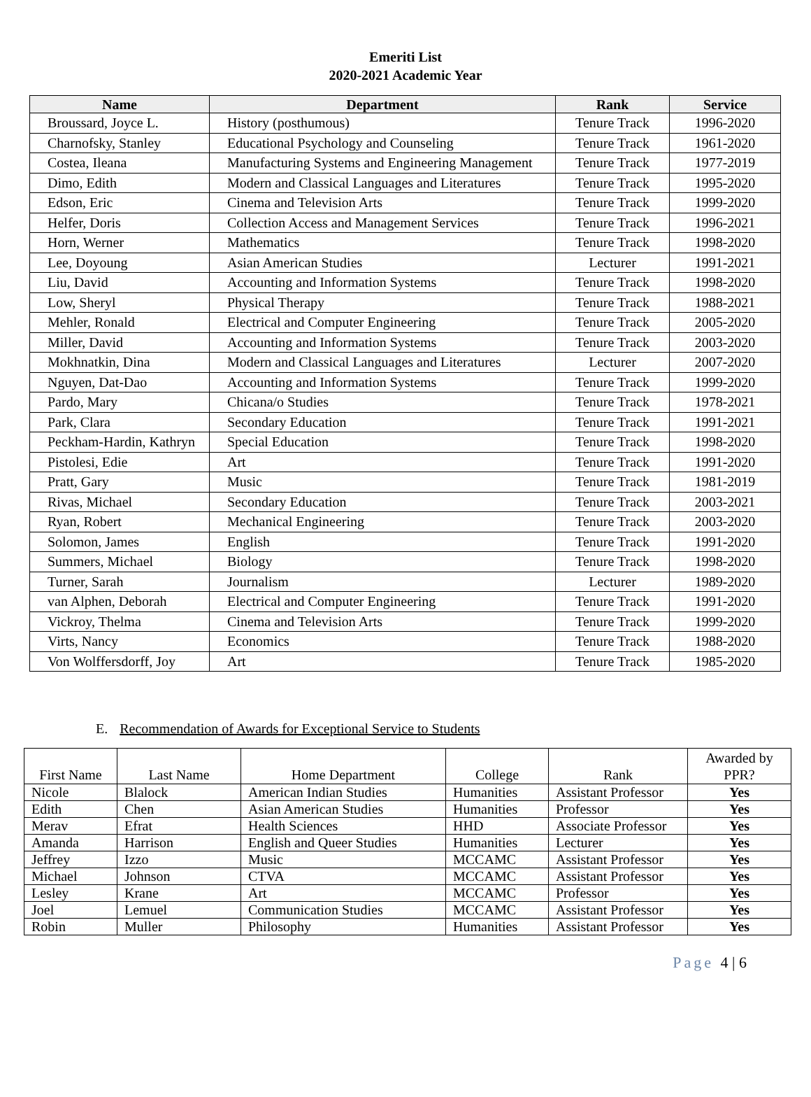Emeriti List
2020-2021 Academic Year
| Name | Department | Rank | Service |
| --- | --- | --- | --- |
| Broussard, Joyce L. | History (posthumous) | Tenure Track | 1996-2020 |
| Charnofsky, Stanley | Educational Psychology and Counseling | Tenure Track | 1961-2020 |
| Costea, Ileana | Manufacturing Systems and Engineering Management | Tenure Track | 1977-2019 |
| Dimo, Edith | Modern and Classical Languages and Literatures | Tenure Track | 1995-2020 |
| Edson, Eric | Cinema and Television Arts | Tenure Track | 1999-2020 |
| Helfer, Doris | Collection Access and Management Services | Tenure Track | 1996-2021 |
| Horn, Werner | Mathematics | Tenure Track | 1998-2020 |
| Lee, Doyoung | Asian American Studies | Lecturer | 1991-2021 |
| Liu, David | Accounting and Information Systems | Tenure Track | 1998-2020 |
| Low, Sheryl | Physical Therapy | Tenure Track | 1988-2021 |
| Mehler, Ronald | Electrical and Computer Engineering | Tenure Track | 2005-2020 |
| Miller, David | Accounting and Information Systems | Tenure Track | 2003-2020 |
| Mokhnatkin, Dina | Modern and Classical Languages and Literatures | Lecturer | 2007-2020 |
| Nguyen, Dat-Dao | Accounting and Information Systems | Tenure Track | 1999-2020 |
| Pardo, Mary | Chicana/o Studies | Tenure Track | 1978-2021 |
| Park, Clara | Secondary Education | Tenure Track | 1991-2021 |
| Peckham-Hardin, Kathryn | Special Education | Tenure Track | 1998-2020 |
| Pistolesi, Edie | Art | Tenure Track | 1991-2020 |
| Pratt, Gary | Music | Tenure Track | 1981-2019 |
| Rivas, Michael | Secondary Education | Tenure Track | 2003-2021 |
| Ryan, Robert | Mechanical Engineering | Tenure Track | 2003-2020 |
| Solomon, James | English | Tenure Track | 1991-2020 |
| Summers, Michael | Biology | Tenure Track | 1998-2020 |
| Turner, Sarah | Journalism | Lecturer | 1989-2020 |
| van Alphen, Deborah | Electrical and Computer Engineering | Tenure Track | 1991-2020 |
| Vickroy, Thelma | Cinema and Television Arts | Tenure Track | 1999-2020 |
| Virts, Nancy | Economics | Tenure Track | 1988-2020 |
| Von Wolffersdorff, Joy | Art | Tenure Track | 1985-2020 |
E. Recommendation of Awards for Exceptional Service to Students
| First Name | Last Name | Home Department | College | Rank | Awarded by PPR? |
| --- | --- | --- | --- | --- | --- |
| Nicole | Blalock | American Indian Studies | Humanities | Assistant Professor | Yes |
| Edith | Chen | Asian American Studies | Humanities | Professor | Yes |
| Merav | Efrat | Health Sciences | HHD | Associate Professor | Yes |
| Amanda | Harrison | English and Queer Studies | Humanities | Lecturer | Yes |
| Jeffrey | Izzo | Music | MCCAMC | Assistant Professor | Yes |
| Michael | Johnson | CTVA | MCCAMC | Assistant Professor | Yes |
| Lesley | Krane | Art | MCCAMC | Professor | Yes |
| Joel | Lemuel | Communication Studies | MCCAMC | Assistant Professor | Yes |
| Robin | Muller | Philosophy | Humanities | Assistant Professor | Yes |
Page 4 | 6